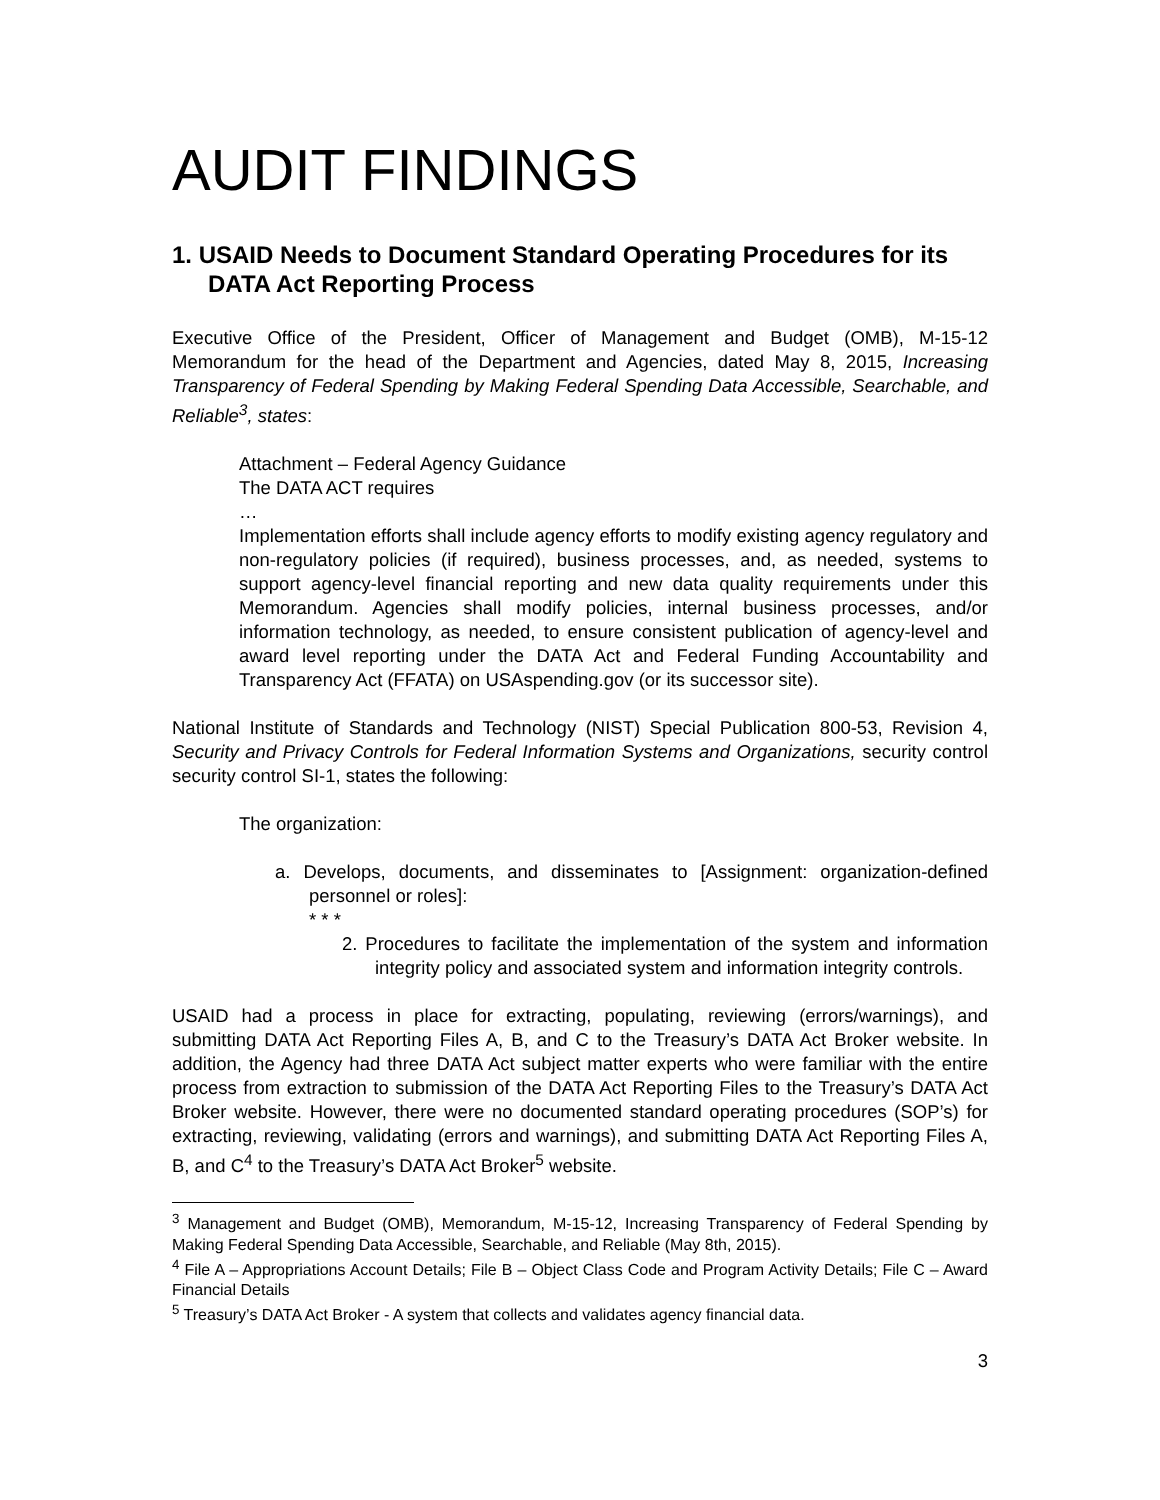AUDIT FINDINGS
1. USAID Needs to Document Standard Operating Procedures for its DATA Act Reporting Process
Executive Office of the President, Officer of Management and Budget (OMB), M-15-12 Memorandum for the head of the Department and Agencies, dated May 8, 2015, Increasing Transparency of Federal Spending by Making Federal Spending Data Accessible, Searchable, and Reliable<sup>3</sup>, states:
Attachment – Federal Agency Guidance
The DATA ACT requires
…
Implementation efforts shall include agency efforts to modify existing agency regulatory and non-regulatory policies (if required), business processes, and, as needed, systems to support agency-level financial reporting and new data quality requirements under this Memorandum. Agencies shall modify policies, internal business processes, and/or information technology, as needed, to ensure consistent publication of agency-level and award level reporting under the DATA Act and Federal Funding Accountability and Transparency Act (FFATA) on USAspending.gov (or its successor site).
National Institute of Standards and Technology (NIST) Special Publication 800-53, Revision 4, Security and Privacy Controls for Federal Information Systems and Organizations, security control security control SI-1, states the following:
The organization:
a. Develops, documents, and disseminates to [Assignment: organization-defined personnel or roles]:
* * *
2. Procedures to facilitate the implementation of the system and information integrity policy and associated system and information integrity controls.
USAID had a process in place for extracting, populating, reviewing (errors/warnings), and submitting DATA Act Reporting Files A, B, and C to the Treasury’s DATA Act Broker website. In addition, the Agency had three DATA Act subject matter experts who were familiar with the entire process from extraction to submission of the DATA Act Reporting Files to the Treasury’s DATA Act Broker website. However, there were no documented standard operating procedures (SOP’s) for extracting, reviewing, validating (errors and warnings), and submitting DATA Act Reporting Files A, B, and C<sup>4</sup> to the Treasury’s DATA Act Broker<sup>5</sup> website.
<sup>3</sup> Management and Budget (OMB), Memorandum, M-15-12, Increasing Transparency of Federal Spending by Making Federal Spending Data Accessible, Searchable, and Reliable (May 8th, 2015).
<sup>4</sup> File A – Appropriations Account Details; File B – Object Class Code and Program Activity Details; File C – Award Financial Details
<sup>5</sup> Treasury’s DATA Act Broker - A system that collects and validates agency financial data.
3